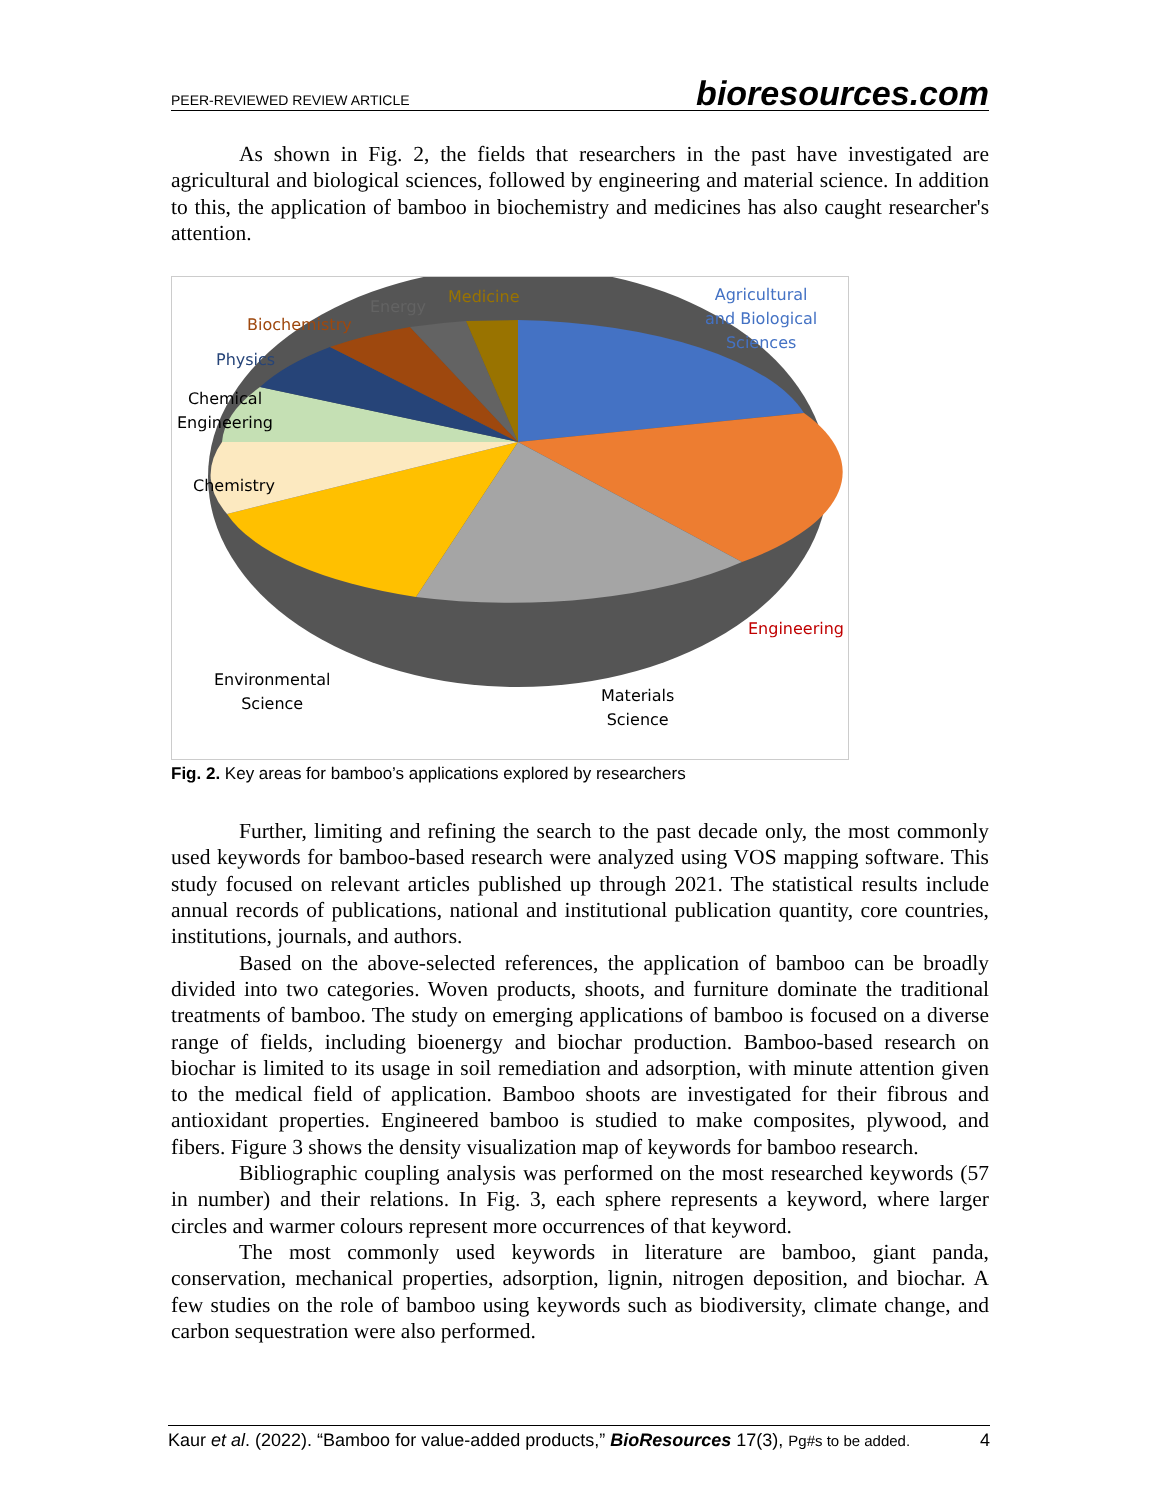PEER-REVIEWED REVIEW ARTICLE bioresources.com
As shown in Fig. 2, the fields that researchers in the past have investigated are agricultural and biological sciences, followed by engineering and material science. In addition to this, the application of bamboo in biochemistry and medicines has also caught researcher's attention.
Agricultural
and Biological
Sciences
Medicine
Energy
Biochemistry
Physics
Chemical
Engineering
Chemistry
Engineering
Environmental
Science
Materials
Science
Fig. 2. Key areas for bamboo’s applications explored by researchers
Further, limiting and refining the search to the past decade only, the most commonly used keywords for bamboo-based research were analyzed using VOS mapping software. This study focused on relevant articles published up through 2021. The statistical results include annual records of publications, national and institutional publication quantity, core countries, institutions, journals, and authors.
Based on the above-selected references, the application of bamboo can be broadly divided into two categories. Woven products, shoots, and furniture dominate the traditional treatments of bamboo. The study on emerging applications of bamboo is focused on a diverse range of fields, including bioenergy and biochar production. Bamboo-based research on biochar is limited to its usage in soil remediation and adsorption, with minute attention given to the medical field of application. Bamboo shoots are investigated for their fibrous and antioxidant properties. Engineered bamboo is studied to make composites, plywood, and fibers. Figure 3 shows the density visualization map of keywords for bamboo research.
Bibliographic coupling analysis was performed on the most researched keywords (57 in number) and their relations. In Fig. 3, each sphere represents a keyword, where larger circles and warmer colours represent more occurrences of that keyword.
The most commonly used keywords in literature are bamboo, giant panda, conservation, mechanical properties, adsorption, lignin, nitrogen deposition, and biochar. A few studies on the role of bamboo using keywords such as biodiversity, climate change, and carbon sequestration were also performed.
Kaur et al. (2022). “Bamboo for value-added products,” BioResources 17(3), Pg#s to be added. 4